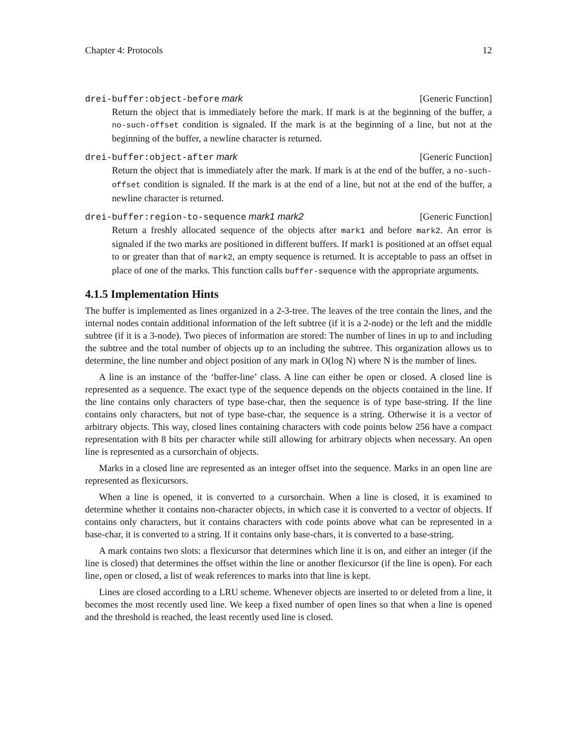Chapter 4: Protocols 12
drei-buffer:object-before mark [Generic Function]
Return the object that is immediately before the mark. If mark is at the beginning of the buffer, a no-such-offset condition is signaled. If the mark is at the beginning of a line, but not at the beginning of the buffer, a newline character is returned.
drei-buffer:object-after mark [Generic Function]
Return the object that is immediately after the mark. If mark is at the end of the buffer, a no-such-offset condition is signaled. If the mark is at the end of a line, but not at the end of the buffer, a newline character is returned.
drei-buffer:region-to-sequence mark1 mark2 [Generic Function]
Return a freshly allocated sequence of the objects after mark1 and before mark2. An error is signaled if the two marks are positioned in different buffers. If mark1 is positioned at an offset equal to or greater than that of mark2, an empty sequence is returned. It is acceptable to pass an offset in place of one of the marks. This function calls buffer-sequence with the appropriate arguments.
4.1.5 Implementation Hints
The buffer is implemented as lines organized in a 2-3-tree. The leaves of the tree contain the lines, and the internal nodes contain additional information of the left subtree (if it is a 2-node) or the left and the middle subtree (if it is a 3-node). Two pieces of information are stored: The number of lines in up to and including the subtree and the total number of objects up to an including the subtree. This organization allows us to determine, the line number and object position of any mark in O(log N) where N is the number of lines.
A line is an instance of the ‘buffer-line’ class. A line can either be open or closed. A closed line is represented as a sequence. The exact type of the sequence depends on the objects contained in the line. If the line contains only characters of type base-char, then the sequence is of type base-string. If the line contains only characters, but not of type base-char, the sequence is a string. Otherwise it is a vector of arbitrary objects. This way, closed lines containing characters with code points below 256 have a compact representation with 8 bits per character while still allowing for arbitrary objects when necessary. An open line is represented as a cursorchain of objects.
Marks in a closed line are represented as an integer offset into the sequence. Marks in an open line are represented as flexicursors.
When a line is opened, it is converted to a cursorchain. When a line is closed, it is examined to determine whether it contains non-character objects, in which case it is converted to a vector of objects. If contains only characters, but it contains characters with code points above what can be represented in a base-char, it is converted to a string. If it contains only base-chars, it is converted to a base-string.
A mark contains two slots: a flexicursor that determines which line it is on, and either an integer (if the line is closed) that determines the offset within the line or another flexicursor (if the line is open). For each line, open or closed, a list of weak references to marks into that line is kept.
Lines are closed according to a LRU scheme. Whenever objects are inserted to or deleted from a line, it becomes the most recently used line. We keep a fixed number of open lines so that when a line is opened and the threshold is reached, the least recently used line is closed.